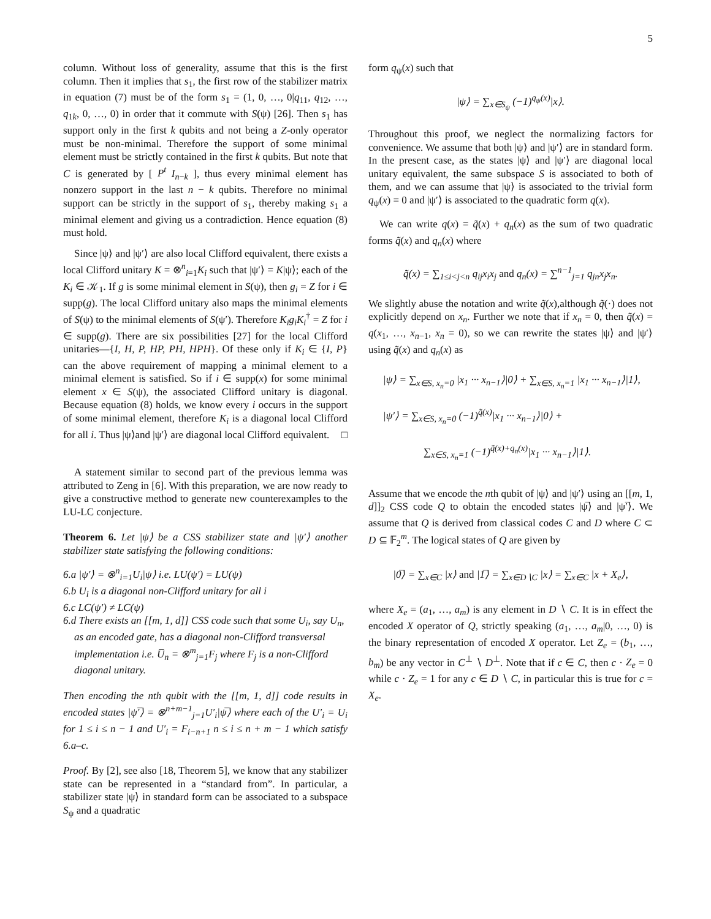5
column. Without loss of generality, assume that this is the first column. Then it implies that s<sub>1</sub>, the first row of the stabilizer matrix in equation (7) must be of the form s<sub>1</sub> = (1, 0, …, 0|q<sub>11</sub>, q<sub>12</sub>, …, q<sub>1k</sub>, 0, …, 0) in order that it commute with S(ψ) [26]. Then s<sub>1</sub> has support only in the first k qubits and not being a Z-only operator must be non-minimal. Therefore the support of some minimal element must be strictly contained in the first k qubits. But note that C is generated by [ P<sup>t</sup> I<sub>n−k</sub> ], thus every minimal element has nonzero support in the last n − k qubits. Therefore no minimal support can be strictly in the support of s<sub>1</sub>, thereby making s<sub>1</sub> a minimal element and giving us a contradiction. Hence equation (8) must hold.
Since |ψ⟩ and |ψ′⟩ are also local Clifford equivalent, there exists a local Clifford unitary K = ⊗<sup>n</sup><sub>i=1</sub>K<sub>i</sub> such that |ψ′⟩ = K|ψ⟩; each of the K<sub>i</sub> ∈ 𝒦<sub>1</sub>. If g is some minimal element in S(ψ), then g<sub>i</sub> = Z for i ∈ supp(g). The local Clifford unitary also maps the minimal elements of S(ψ) to the minimal elements of S(ψ′). Therefore K<sub>i</sub>g<sub>i</sub>K<sub>i</sub><sup>†</sup> = Z for i ∈ supp(g). There are six possibilities [27] for the local Clifford unitaries—{I, H, P, HP, PH, HPH}. Of these only if K<sub>i</sub> ∈ {I, P} can the above requirement of mapping a minimal element to a minimal element is satisfied. So if i ∈ supp(x) for some minimal element x ∈ S(ψ), the associated Clifford unitary is diagonal. Because equation (8) holds, we know every i occurs in the support of some minimal element, therefore K<sub>i</sub> is a diagonal local Clifford for all i. Thus |ψ⟩and |ψ′⟩ are diagonal local Clifford equivalent. □
A statement similar to second part of the previous lemma was attributed to Zeng in [6]. With this preparation, we are now ready to give a constructive method to generate new counterexamples to the LU-LC conjecture.
Theorem 6. Let |ψ⟩ be a CSS stabilizer state and |ψ′⟩ another stabilizer state satisfying the following conditions:
6.a |ψ′⟩ = ⊗<sup>n</sup><sub>i=1</sub>U<sub>i</sub>|ψ⟩ i.e. LU(ψ′) = LU(ψ)
6.b U<sub>i</sub> is a diagonal non-Clifford unitary for all i
6.c LC(ψ′) ≠ LC(ψ)
6.d There exists an [[m, 1, d]] CSS code such that some U<sub>i</sub>, say U<sub>n</sub>, as an encoded gate, has a diagonal non-Clifford transversal implementation i.e. U̅<sub>n</sub> = ⊗<sup>m</sup><sub>j=1</sub>F<sub>j</sub> where F<sub>j</sub> is a non-Clifford diagonal unitary.
Then encoding the nth qubit with the [[m, 1, d]] code results in encoded states |ψ′̅⟩ = ⊗<sup>n+m−1</sup><sub>j=1</sub>U′<sub>i</sub>|ψ̅⟩ where each of the U′<sub>i</sub> = U<sub>i</sub> for 1 ≤ i ≤ n − 1 and U′<sub>i</sub> = F<sub>i−n+1</sub> n ≤ i ≤ n + m − 1 which satisfy 6.a–c.
Proof. By [2], see also [18, Theorem 5], we know that any stabilizer state can be represented in a “standard from”. In particular, a stabilizer state |ψ⟩ in standard form can be associated to a subspace S<sub>ψ</sub> and a quadratic
form q<sub>ψ</sub>(x) such that
|ψ⟩ = ∑<sub>x∈S<sub>ψ</sub></sub> (−1)<sup>q<sub>ψ</sub>(x)</sup>|x⟩.
Throughout this proof, we neglect the normalizing factors for convenience. We assume that both |ψ⟩ and |ψ′⟩ are in standard form. In the present case, as the states |ψ⟩ and |ψ′⟩ are diagonal local unitary equivalent, the same subspace S is associated to both of them, and we can assume that |ψ⟩ is associated to the trivial form q<sub>ψ</sub>(x) ≡ 0 and |ψ′⟩ is associated to the quadratic form q(x).
We can write q(x) = q̃(x) + q<sub>n</sub>(x) as the sum of two quadratic forms q̃(x) and q<sub>n</sub>(x) where
q̃(x) = ∑<sub>1≤i<j<n</sub> q<sub>ij</sub>x<sub>i</sub>x<sub>j</sub> and q<sub>n</sub>(x) = ∑<sup>n−1</sup><sub>j=1</sub> q<sub>jn</sub>x<sub>j</sub>x<sub>n</sub>.
We slightly abuse the notation and write q̃(x),although q̃(·) does not explicitly depend on x<sub>n</sub>. Further we note that if x<sub>n</sub> = 0, then q̃(x) = q(x<sub>1</sub>, …, x<sub>n−1</sub>, x<sub>n</sub> = 0), so we can rewrite the states |ψ⟩ and |ψ′⟩ using q̃(x) and q<sub>n</sub>(x) as
|ψ⟩ = ∑<sub>x∈S, x<sub>n</sub>=0</sub> |x<sub>1</sub> ··· x<sub>n−1</sub>⟩|0⟩ + ∑<sub>x∈S, x<sub>n</sub>=1</sub> |x<sub>1</sub> ··· x<sub>n−1</sub>⟩|1⟩,
|ψ′⟩ = ∑<sub>x∈S, x<sub>n</sub>=0</sub> (−1)<sup>q̃(x)</sup>|x<sub>1</sub> ··· x<sub>n−1</sub>⟩|0⟩ +
∑<sub>x∈S, x<sub>n</sub>=1</sub> (−1)<sup>q̃(x)+q<sub>n</sub>(x)</sup>|x<sub>1</sub> ··· x<sub>n−1</sub>⟩|1⟩.
Assume that we encode the nth qubit of |ψ⟩ and |ψ′⟩ using an [[m, 1, d]]<sub>2</sub> CSS code Q to obtain the encoded states |ψ̅⟩ and |ψ′̅⟩. We assume that Q is derived from classical codes C and D where C ⊂ D ⊆ 𝔽<sub>2</sub><sup>m</sup>. The logical states of Q are given by
|0̅⟩ = ∑<sub>x∈C</sub> |x⟩ and |1̅⟩ = ∑<sub>x∈D∖C</sub> |x⟩ = ∑<sub>x∈C</sub> |x + X<sub>e</sub>⟩,
where X<sub>e</sub> = (a<sub>1</sub>, …, a<sub>m</sub>) is any element in D ∖ C. It is in effect the encoded X operator of Q, strictly speaking (a<sub>1</sub>, …, a<sub>m</sub>|0, …, 0) is the binary representation of encoded X operator. Let Z<sub>e</sub> = (b<sub>1</sub>, …, b<sub>m</sub>) be any vector in C<sup>⊥</sup> ∖ D<sup>⊥</sup>. Note that if c ∈ C, then c · Z<sub>e</sub> = 0 while c · Z<sub>e</sub> = 1 for any c ∈ D ∖ C, in particular this is true for c = X<sub>e</sub>.